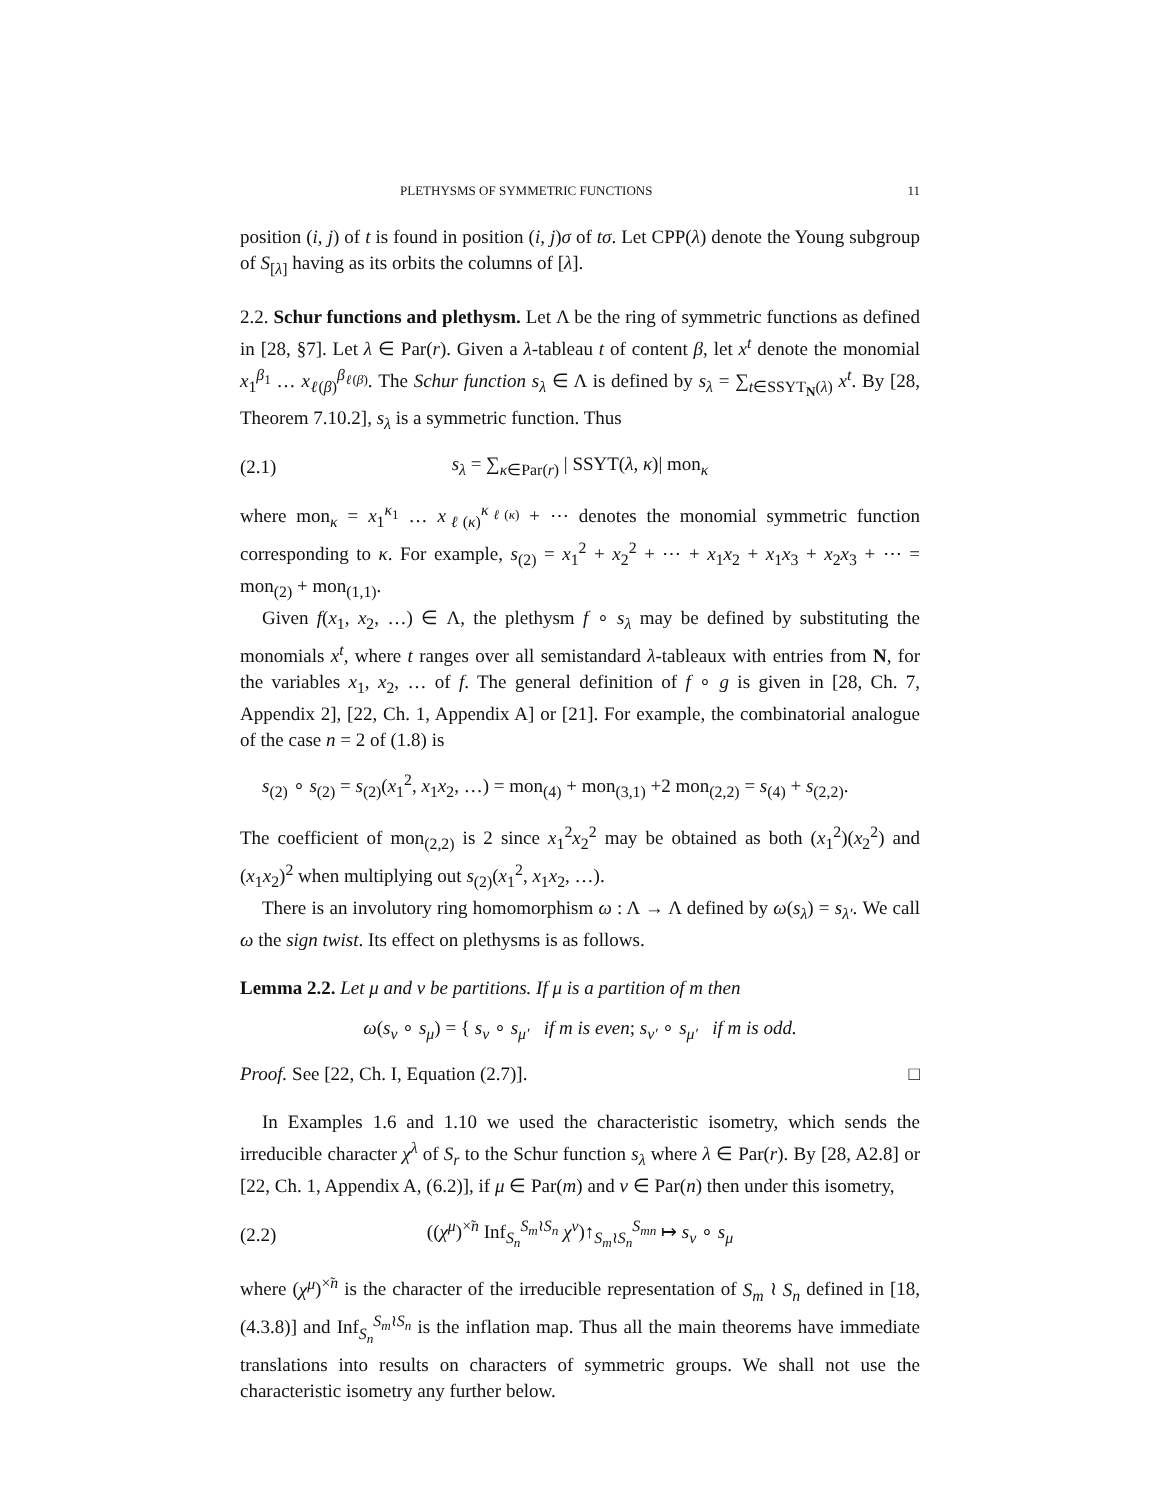PLETHYSMS OF SYMMETRIC FUNCTIONS 11
position (i, j) of t is found in position (i, j)σ of tσ. Let CPP(λ) denote the Young subgroup of S<sub>[λ]</sub> having as its orbits the columns of [λ].
2.2. Schur functions and plethysm. Let Λ be the ring of symmetric functions as defined in [28, §7]. Let λ ∈ Par(r). Given a λ-tableau t of content β, let x<sup>t</sup> denote the monomial x<sub>1</sub><sup>β<sub>1</sub></sup> … x<sub>ℓ(β)</sub><sup>β<sub>ℓ(β)</sub></sup>. The Schur function s<sub>λ</sub> ∈ Λ is defined by s<sub>λ</sub> = ∑<sub>t∈SSYT<sub>N</sub>(λ)</sub> x<sup>t</sup>. By [28, Theorem 7.10.2], s<sub>λ</sub> is a symmetric function. Thus
(2.1) s<sub>λ</sub> = ∑<sub>κ∈Par(r)</sub> | SSYT(λ, κ)| mon<sub>κ</sub>
where mon<sub>κ</sub> = x<sub>1</sub><sup>κ<sub>1</sub></sup> … x<sub>ℓ(κ)</sub><sup>κ<sub>ℓ(κ)</sub></sup> + ⋯ denotes the monomial symmetric function corresponding to κ. For example, s<sub>(2)</sub> = x<sub>1</sub><sup>2</sup> + x<sub>2</sub><sup>2</sup> + ⋯ + x<sub>1</sub>x<sub>2</sub> + x<sub>1</sub>x<sub>3</sub> + x<sub>2</sub>x<sub>3</sub> + ⋯ = mon<sub>(2)</sub> + mon<sub>(1,1)</sub>.
Given f(x<sub>1</sub>, x<sub>2</sub>, …) ∈ Λ, the plethysm f ∘ s<sub>λ</sub> may be defined by substituting the monomials x<sup>t</sup>, where t ranges over all semistandard λ-tableaux with entries from N, for the variables x<sub>1</sub>, x<sub>2</sub>, … of f. The general definition of f ∘ g is given in [28, Ch. 7, Appendix 2], [22, Ch. 1, Appendix A] or [21]. For example, the combinatorial analogue of the case n = 2 of (1.8) is
s<sub>(2)</sub> ∘ s<sub>(2)</sub> = s<sub>(2)</sub>(x<sub>1</sub><sup>2</sup>, x<sub>1</sub>x<sub>2</sub>, …) = mon<sub>(4)</sub> + mon<sub>(3,1)</sub> +2 mon<sub>(2,2)</sub> = s<sub>(4)</sub> + s<sub>(2,2)</sub>.
The coefficient of mon<sub>(2,2)</sub> is 2 since x<sub>1</sub><sup>2</sup>x<sub>2</sub><sup>2</sup> may be obtained as both (x<sub>1</sub><sup>2</sup>)(x<sub>2</sub><sup>2</sup>) and (x<sub>1</sub>x<sub>2</sub>)<sup>2</sup> when multiplying out s<sub>(2)</sub>(x<sub>1</sub><sup>2</sup>, x<sub>1</sub>x<sub>2</sub>, …).
There is an involutory ring homomorphism ω : Λ → Λ defined by ω(s<sub>λ</sub>) = s<sub>λ′</sub>. We call ω the sign twist. Its effect on plethysms is as follows.
Lemma 2.2. Let μ and ν be partitions. If μ is a partition of m then
ω(s<sub>ν</sub> ∘ s<sub>μ</sub>) = { s<sub>ν</sub> ∘ s<sub>μ′</sub> if m is even; s<sub>ν′</sub> ∘ s<sub>μ′</sub> if m is odd.
Proof. See [22, Ch. I, Equation (2.7)]. □
In Examples 1.6 and 1.10 we used the characteristic isometry, which sends the irreducible character χ<sup>λ</sup> of S<sub>r</sub> to the Schur function s<sub>λ</sub> where λ ∈ Par(r). By [28, A2.8] or [22, Ch. 1, Appendix A, (6.2)], if μ ∈ Par(m) and ν ∈ Par(n) then under this isometry,
(2.2) ((χ<sup>μ</sup>)<sup>×̃n</sup> Inf<sub>S<sub>n</sub></sub><sup>S<sub>m</sub>≀S<sub>n</sub></sup> χ<sup>ν</sup>)↑<sub>S<sub>m</sub>≀S<sub>n</sub></sub><sup>S<sub>mn</sub></sup> ↦ s<sub>ν</sub> ∘ s<sub>μ</sub>
where (χ<sup>μ</sup>)<sup>×̃n</sup> is the character of the irreducible representation of S<sub>m</sub> ≀ S<sub>n</sub> defined in [18, (4.3.8)] and Inf<sub>S<sub>n</sub></sub><sup>S<sub>m</sub>≀S<sub>n</sub></sup> is the inflation map. Thus all the main theorems have immediate translations into results on characters of symmetric groups. We shall not use the characteristic isometry any further below.